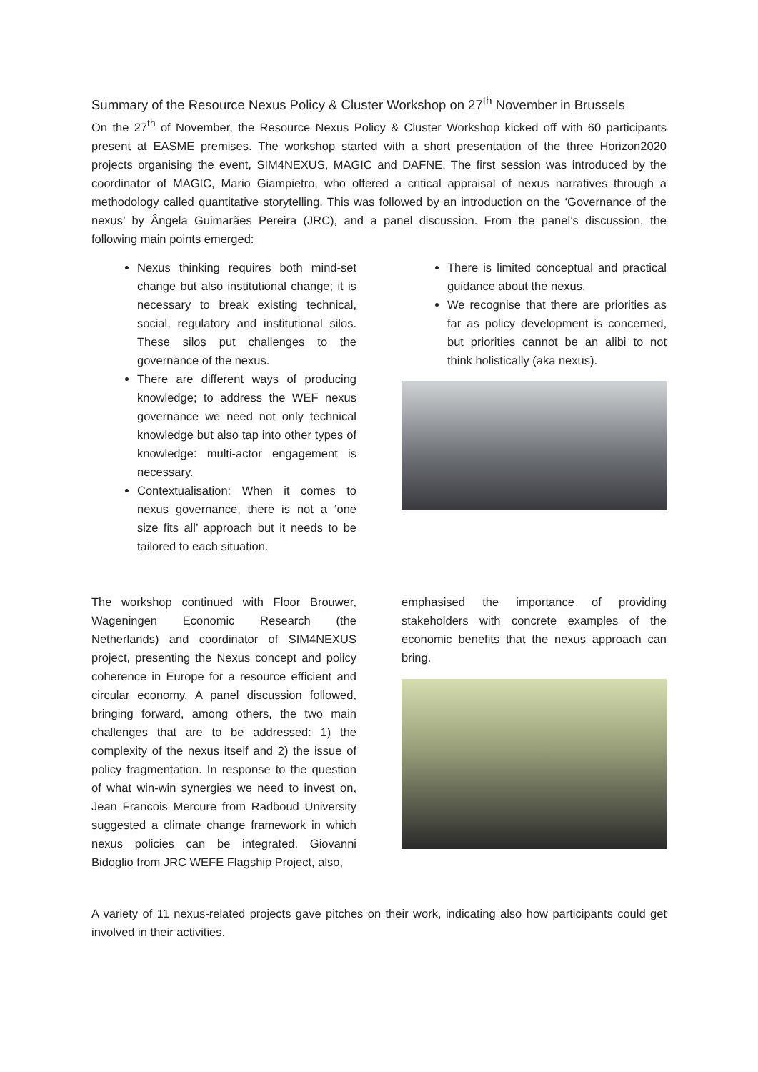Summary of the Resource Nexus Policy & Cluster Workshop on 27<sup>th</sup> November in Brussels
On the 27<sup>th</sup> of November, the Resource Nexus Policy & Cluster Workshop kicked off with 60 participants present at EASME premises. The workshop started with a short presentation of the three Horizon2020 projects organising the event, SIM4NEXUS, MAGIC and DAFNE. The first session was introduced by the coordinator of MAGIC, Mario Giampietro, who offered a critical appraisal of nexus narratives through a methodology called quantitative storytelling. This was followed by an introduction on the ‘Governance of the nexus’ by Ângela Guimarães Pereira (JRC), and a panel discussion. From the panel’s discussion, the following main points emerged:
Nexus thinking requires both mind-set change but also institutional change; it is necessary to break existing technical, social, regulatory and institutional silos. These silos put challenges to the governance of the nexus.
There are different ways of producing knowledge; to address the WEF nexus governance we need not only technical knowledge but also tap into other types of knowledge: multi-actor engagement is necessary.
Contextualisation: When it comes to nexus governance, there is not a ‘one size fits all’ approach but it needs to be tailored to each situation.
There is limited conceptual and practical guidance about the nexus.
We recognise that there are priorities as far as policy development is concerned, but priorities cannot be an alibi to not think holistically (aka nexus).
The workshop continued with Floor Brouwer, Wageningen Economic Research (the Netherlands) and coordinator of SIM4NEXUS project, presenting the Nexus concept and policy coherence in Europe for a resource efficient and circular economy. A panel discussion followed, bringing forward, among others, the two main challenges that are to be addressed: 1) the complexity of the nexus itself and 2) the issue of policy fragmentation. In response to the question of what win-win synergies we need to invest on, Jean Francois Mercure from Radboud University suggested a climate change framework in which nexus policies can be integrated. Giovanni Bidoglio from JRC WEFE Flagship Project, also,
emphasised the importance of providing stakeholders with concrete examples of the economic benefits that the nexus approach can bring.
A variety of 11 nexus-related projects gave pitches on their work, indicating also how participants could get involved in their activities.